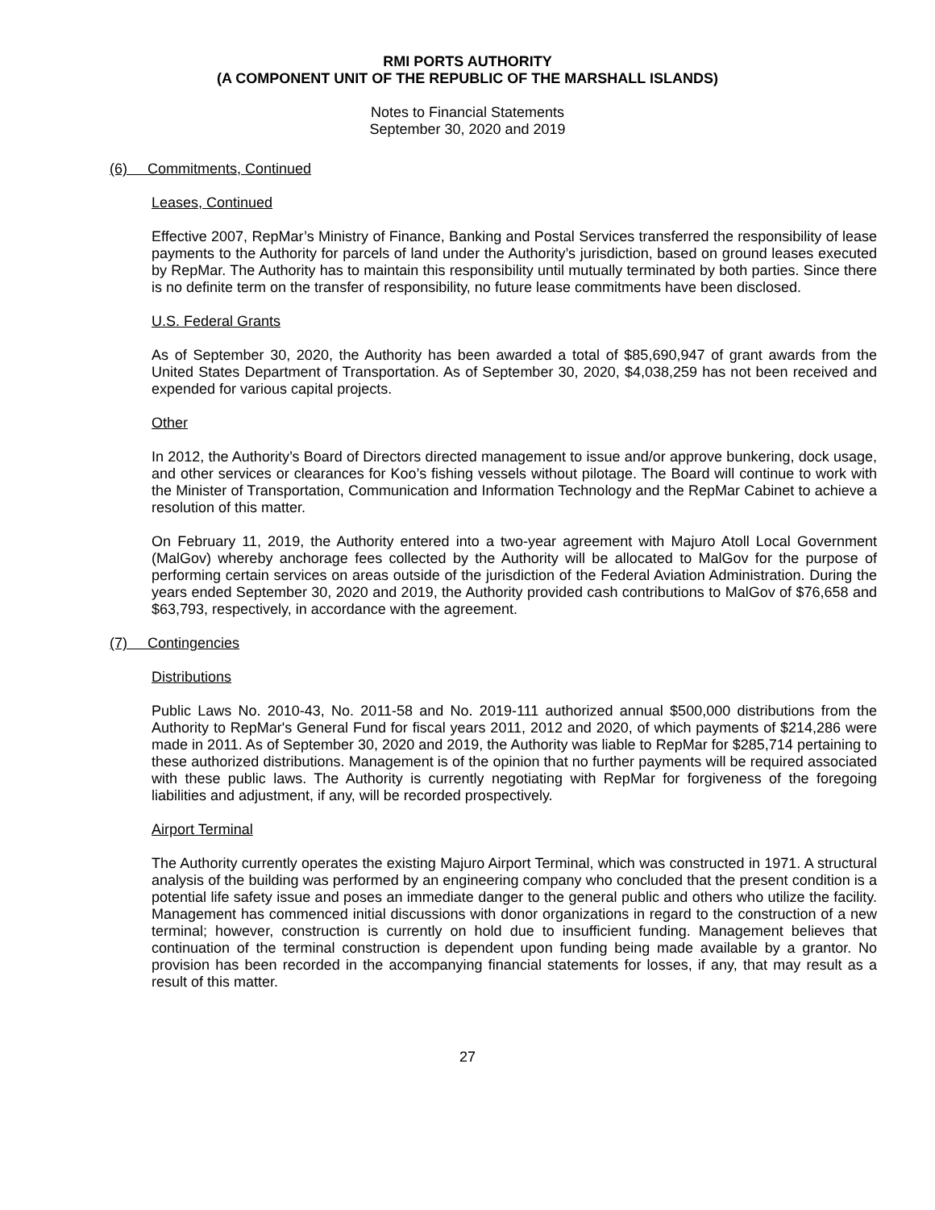RMI PORTS AUTHORITY
(A COMPONENT UNIT OF THE REPUBLIC OF THE MARSHALL ISLANDS)
Notes to Financial Statements
September 30, 2020 and 2019
(6) Commitments, Continued
Leases, Continued
Effective 2007, RepMar’s Ministry of Finance, Banking and Postal Services transferred the responsibility of lease payments to the Authority for parcels of land under the Authority’s jurisdiction, based on ground leases executed by RepMar. The Authority has to maintain this responsibility until mutually terminated by both parties. Since there is no definite term on the transfer of responsibility, no future lease commitments have been disclosed.
U.S. Federal Grants
As of September 30, 2020, the Authority has been awarded a total of $85,690,947 of grant awards from the United States Department of Transportation. As of September 30, 2020, $4,038,259 has not been received and expended for various capital projects.
Other
In 2012, the Authority’s Board of Directors directed management to issue and/or approve bunkering, dock usage, and other services or clearances for Koo’s fishing vessels without pilotage. The Board will continue to work with the Minister of Transportation, Communication and Information Technology and the RepMar Cabinet to achieve a resolution of this matter.
On February 11, 2019, the Authority entered into a two-year agreement with Majuro Atoll Local Government (MalGov) whereby anchorage fees collected by the Authority will be allocated to MalGov for the purpose of performing certain services on areas outside of the jurisdiction of the Federal Aviation Administration. During the years ended September 30, 2020 and 2019, the Authority provided cash contributions to MalGov of $76,658 and $63,793, respectively, in accordance with the agreement.
(7) Contingencies
Distributions
Public Laws No. 2010-43, No. 2011-58 and No. 2019-111 authorized annual $500,000 distributions from the Authority to RepMar's General Fund for fiscal years 2011, 2012 and 2020, of which payments of $214,286 were made in 2011. As of September 30, 2020 and 2019, the Authority was liable to RepMar for $285,714 pertaining to these authorized distributions. Management is of the opinion that no further payments will be required associated with these public laws. The Authority is currently negotiating with RepMar for forgiveness of the foregoing liabilities and adjustment, if any, will be recorded prospectively.
Airport Terminal
The Authority currently operates the existing Majuro Airport Terminal, which was constructed in 1971. A structural analysis of the building was performed by an engineering company who concluded that the present condition is a potential life safety issue and poses an immediate danger to the general public and others who utilize the facility. Management has commenced initial discussions with donor organizations in regard to the construction of a new terminal; however, construction is currently on hold due to insufficient funding. Management believes that continuation of the terminal construction is dependent upon funding being made available by a grantor. No provision has been recorded in the accompanying financial statements for losses, if any, that may result as a result of this matter.
27